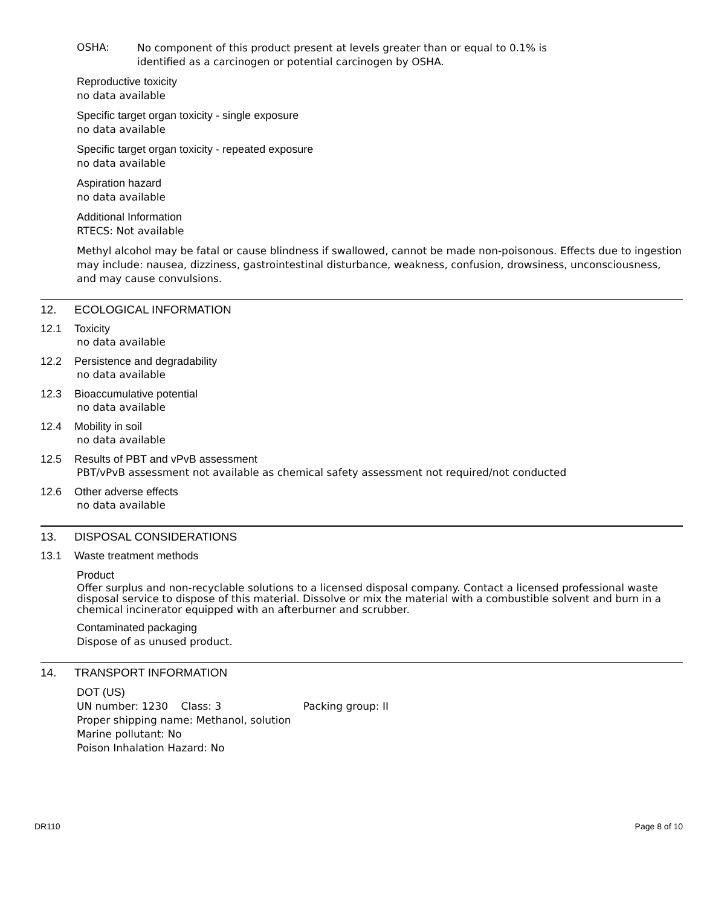OSHA:
No component of this product present at levels greater than or equal to 0.1% is
identified as a carcinogen or potential carcinogen by OSHA.
Reproductive toxicity
no data available
Specific target organ toxicity - single exposure
no data available
Specific target organ toxicity - repeated exposure
no data available
Aspiration hazard
no data available
Additional Information
RTECS: Not available
Methyl alcohol may be fatal or cause blindness if swallowed, cannot be made non-poisonous. Effects due to ingestion may include: nausea, dizziness, gastrointestinal disturbance, weakness, confusion, drowsiness, unconsciousness, and may cause convulsions.
12. ECOLOGICAL INFORMATION
12.1 Toxicity
no data available
12.2 Persistence and degradability
no data available
12.3 Bioaccumulative potential
no data available
12.4 Mobility in soil
no data available
12.5 Results of PBT and vPvB assessment
PBT/vPvB assessment not available as chemical safety assessment not required/not conducted
12.6 Other adverse effects
no data available
13. DISPOSAL CONSIDERATIONS
13.1 Waste treatment methods
Product
Offer surplus and non-recyclable solutions to a licensed disposal company. Contact a licensed professional waste disposal service to dispose of this material. Dissolve or mix the material with a combustible solvent and burn in a chemical incinerator equipped with an afterburner and scrubber.
Contaminated packaging
Dispose of as unused product.
14. TRANSPORT INFORMATION
DOT (US)
UN number: 1230 Class: 3 Packing group: II
Proper shipping name: Methanol, solution
Marine pollutant: No
Poison Inhalation Hazard: No
DR110 Page 8 of 10